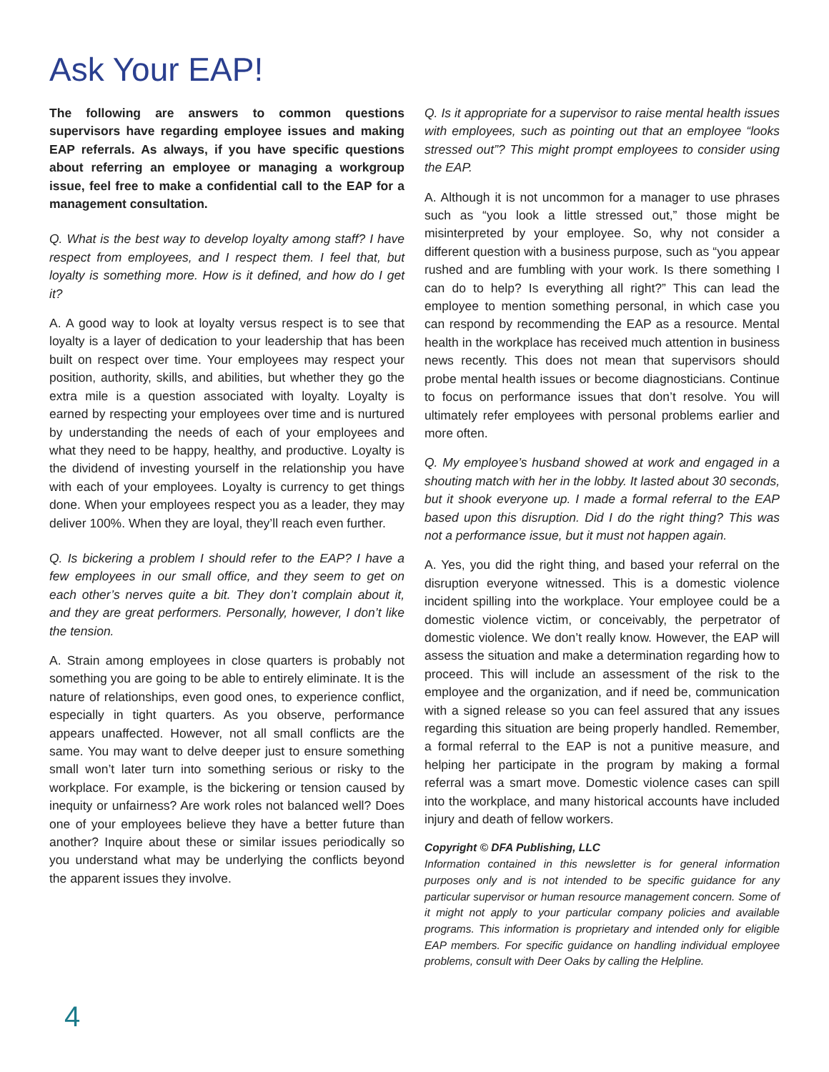Ask Your EAP!
The following are answers to common questions supervisors have regarding employee issues and making EAP referrals. As always, if you have specific questions about referring an employee or managing a workgroup issue, feel free to make a confidential call to the EAP for a management consultation.
Q. What is the best way to develop loyalty among staff? I have respect from employees, and I respect them. I feel that, but loyalty is something more. How is it defined, and how do I get it?
A. A good way to look at loyalty versus respect is to see that loyalty is a layer of dedication to your leadership that has been built on respect over time. Your employees may respect your position, authority, skills, and abilities, but whether they go the extra mile is a question associated with loyalty. Loyalty is earned by respecting your employees over time and is nurtured by understanding the needs of each of your employees and what they need to be happy, healthy, and productive. Loyalty is the dividend of investing yourself in the relationship you have with each of your employees. Loyalty is currency to get things done. When your employees respect you as a leader, they may deliver 100%. When they are loyal, they’ll reach even further.
Q. Is bickering a problem I should refer to the EAP? I have a few employees in our small office, and they seem to get on each other’s nerves quite a bit. They don’t complain about it, and they are great performers. Personally, however, I don’t like the tension.
A. Strain among employees in close quarters is probably not something you are going to be able to entirely eliminate. It is the nature of relationships, even good ones, to experience conflict, especially in tight quarters. As you observe, performance appears unaffected. However, not all small conflicts are the same. You may want to delve deeper just to ensure something small won’t later turn into something serious or risky to the workplace. For example, is the bickering or tension caused by inequity or unfairness? Are work roles not balanced well? Does one of your employees believe they have a better future than another? Inquire about these or similar issues periodically so you understand what may be underlying the conflicts beyond the apparent issues they involve.
Q. Is it appropriate for a supervisor to raise mental health issues with employees, such as pointing out that an employee “looks stressed out”? This might prompt employees to consider using the EAP.
A. Although it is not uncommon for a manager to use phrases such as “you look a little stressed out,” those might be misinterpreted by your employee. So, why not consider a different question with a business purpose, such as “you appear rushed and are fumbling with your work. Is there something I can do to help? Is everything all right?” This can lead the employee to mention something personal, in which case you can respond by recommending the EAP as a resource. Mental health in the workplace has received much attention in business news recently. This does not mean that supervisors should probe mental health issues or become diagnosticians. Continue to focus on performance issues that don’t resolve. You will ultimately refer employees with personal problems earlier and more often.
Q. My employee’s husband showed at work and engaged in a shouting match with her in the lobby. It lasted about 30 seconds, but it shook everyone up. I made a formal referral to the EAP based upon this disruption. Did I do the right thing? This was not a performance issue, but it must not happen again.
A. Yes, you did the right thing, and based your referral on the disruption everyone witnessed. This is a domestic violence incident spilling into the workplace. Your employee could be a domestic violence victim, or conceivably, the perpetrator of domestic violence. We don’t really know. However, the EAP will assess the situation and make a determination regarding how to proceed. This will include an assessment of the risk to the employee and the organization, and if need be, communication with a signed release so you can feel assured that any issues regarding this situation are being properly handled. Remember, a formal referral to the EAP is not a punitive measure, and helping her participate in the program by making a formal referral was a smart move. Domestic violence cases can spill into the workplace, and many historical accounts have included injury and death of fellow workers.
Copyright © DFA Publishing, LLC
Information contained in this newsletter is for general information purposes only and is not intended to be specific guidance for any particular supervisor or human resource management concern. Some of it might not apply to your particular company policies and available programs. This information is proprietary and intended only for eligible EAP members. For specific guidance on handling individual employee problems, consult with Deer Oaks by calling the Helpline.
4